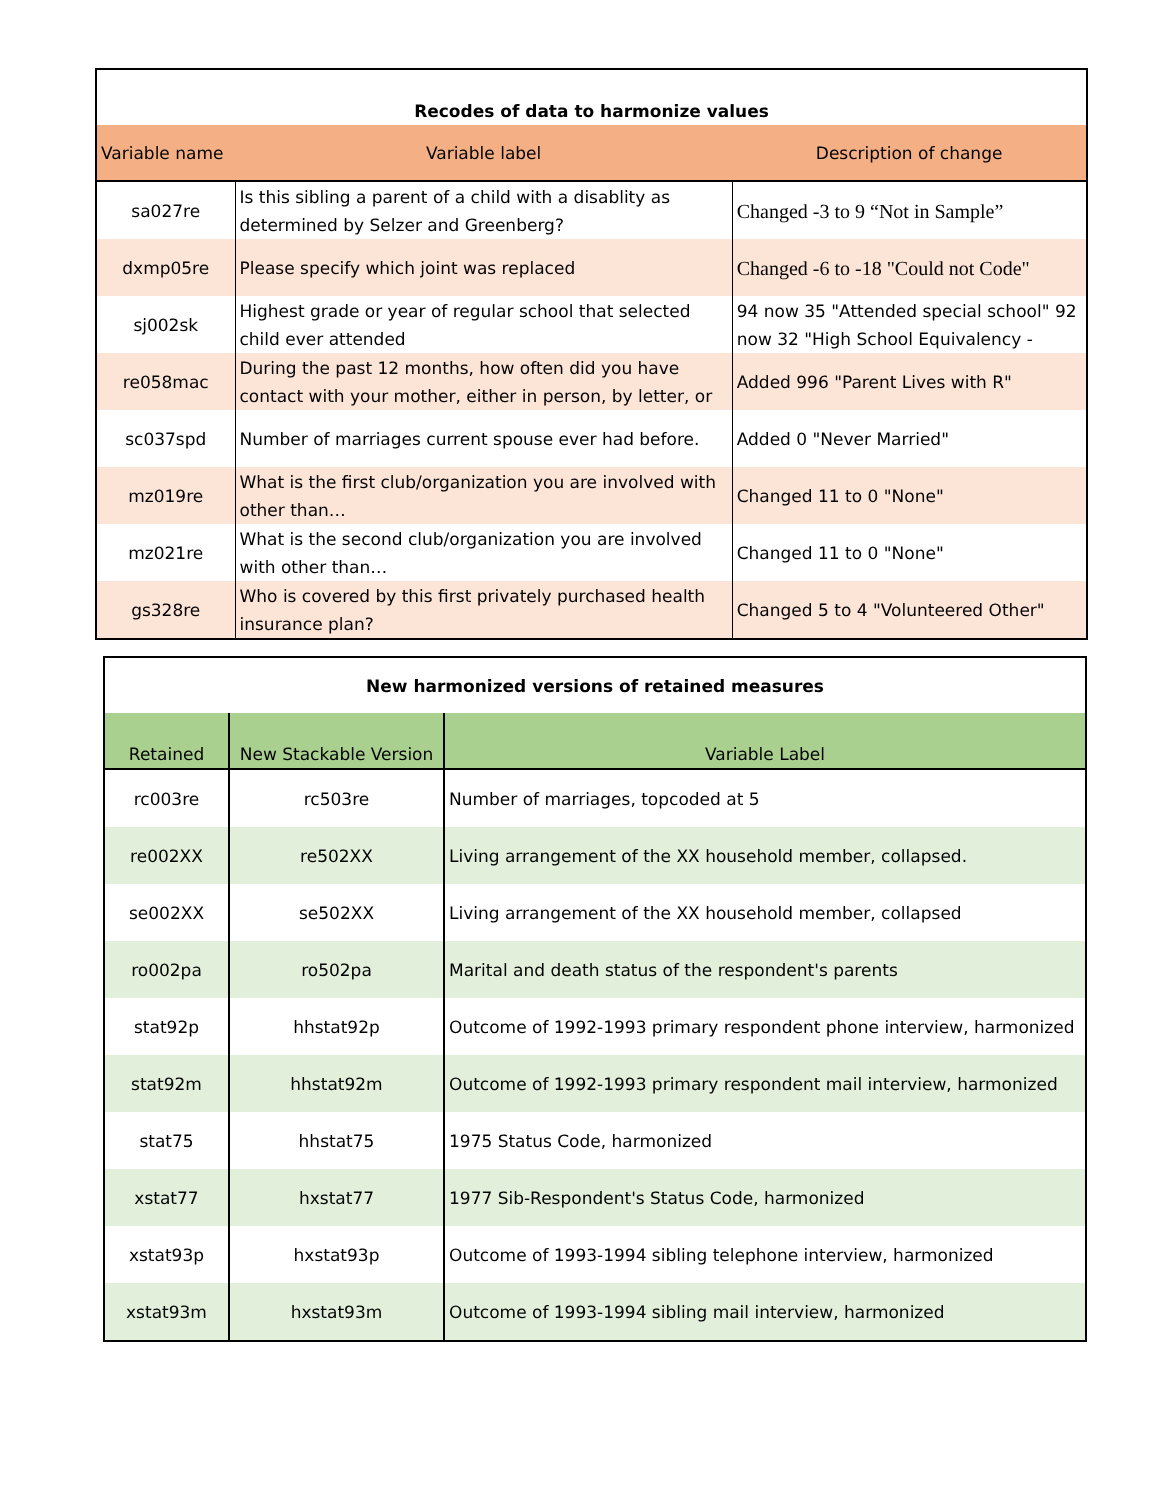| Recodes of data to harmonize values | | |
| Variable name | Variable label | Description of change |
| sa027re | Is this sibling a parent of a child with a disablity as determined by Selzer and Greenberg? | Changed -3 to 9 “Not in Sample” |
| dxmp05re | Please specify which joint was replaced | Changed -6 to -18 "Could not Code" |
| sj002sk | Highest grade or year of regular school that selected child ever attended | 94 now 35 "Attended special school" 92 now 32 "High School Equivalency - |
| re058mac | During the past 12 months, how often did you have contact with your mother, either in person, by letter, or | Added 996 "Parent Lives with R" |
| sc037spd | Number of marriages current spouse ever had before. | Added 0 "Never Married" |
| mz019re | What is the first club/organization you are involved with other than… | Changed 11 to 0 "None" |
| mz021re | What is the second club/organization you are involved with other than… | Changed 11 to 0 "None" |
| gs328re | Who is covered by this first privately purchased health insurance plan? | Changed 5 to 4 "Volunteered Other" |
| New harmonized versions of retained measures | | |
| Retained | New Stackable Version | Variable Label |
| rc003re | rc503re | Number of marriages, topcoded at 5 |
| re002XX | re502XX | Living arrangement of the XX household member, collapsed. |
| se002XX | se502XX | Living arrangement of the XX household member, collapsed |
| ro002pa | ro502pa | Marital and death status of the respondent's parents |
| stat92p | hhstat92p | Outcome of 1992-1993 primary respondent phone interview, harmonized |
| stat92m | hhstat92m | Outcome of 1992-1993 primary respondent mail interview, harmonized |
| stat75 | hhstat75 | 1975 Status Code, harmonized |
| xstat77 | hxstat77 | 1977 Sib-Respondent's Status Code, harmonized |
| xstat93p | hxstat93p | Outcome of 1993-1994 sibling telephone interview, harmonized |
| xstat93m | hxstat93m | Outcome of 1993-1994 sibling mail interview, harmonized |